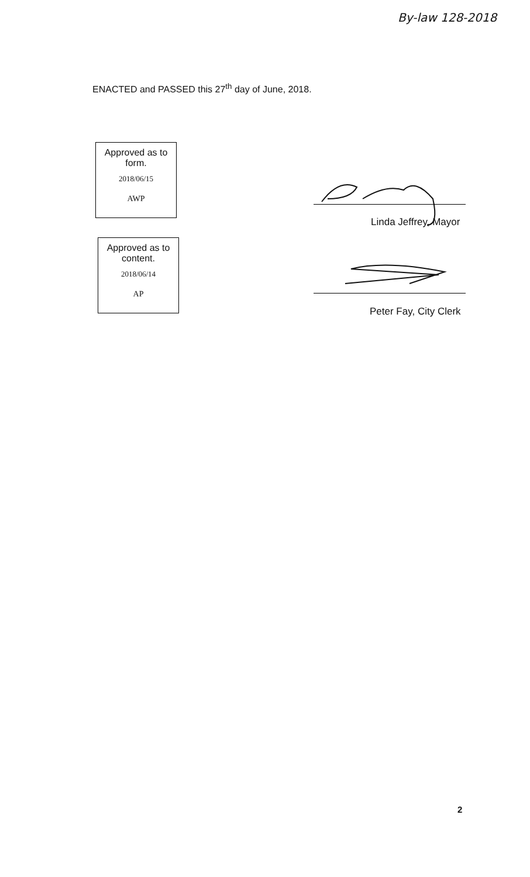By-law 128-2018
ENACTED and PASSED this 27<sup>th</sup> day of June, 2018.
Approved as to
form.
2018/06/15
AWP
Approved as to
content.
2018/06/14
AP
Linda Jeffrey, Mayor
Peter Fay, City Clerk
2